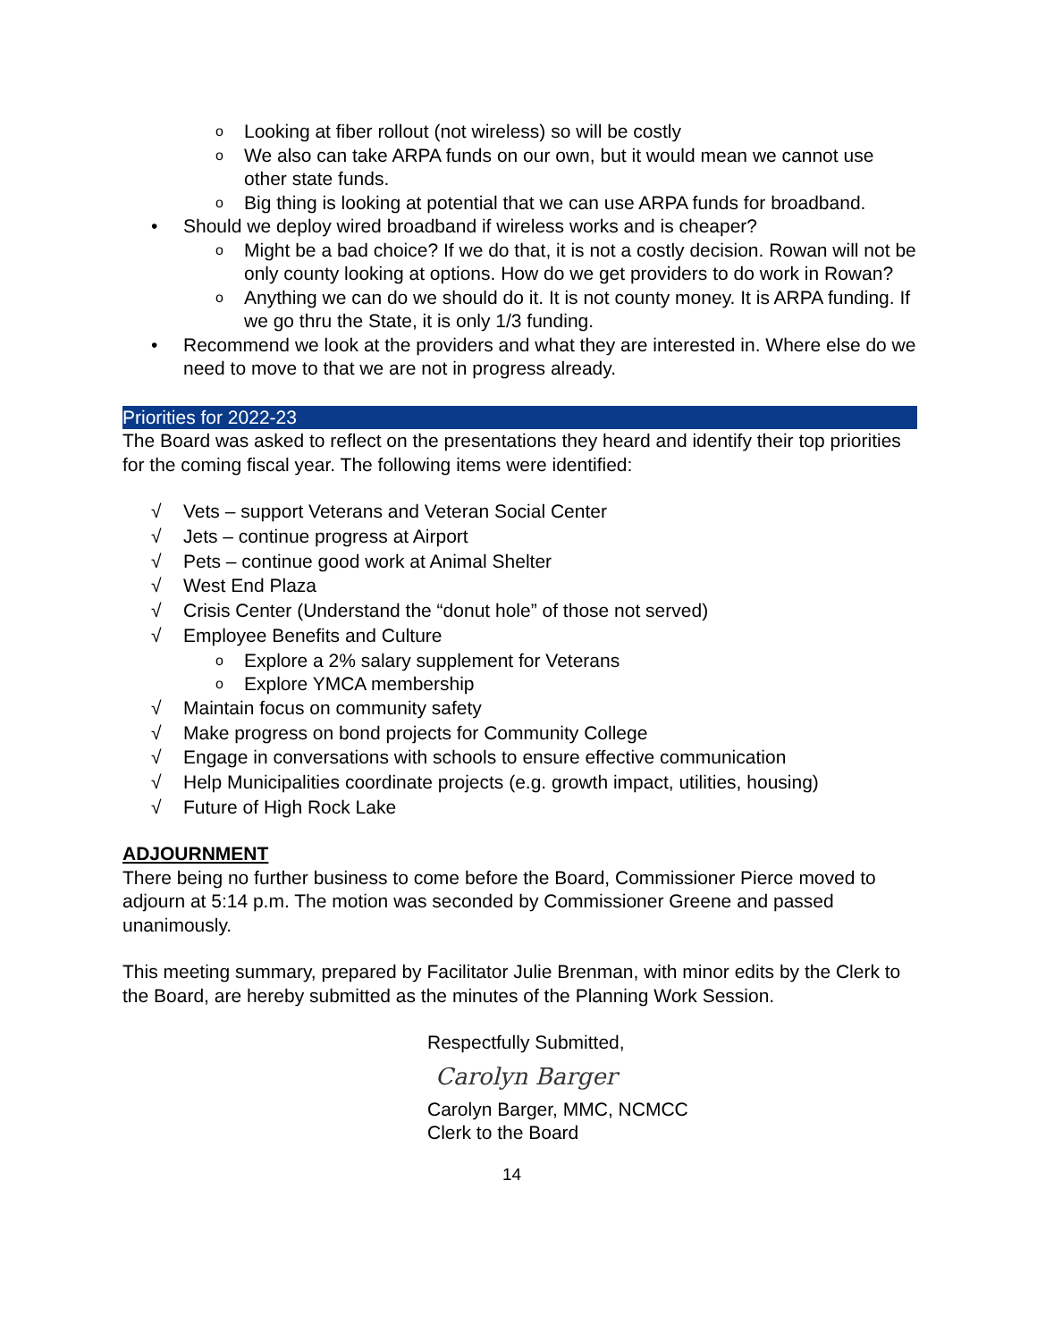o Looking at fiber rollout (not wireless) so will be costly
o We also can take ARPA funds on our own, but it would mean we cannot use other state funds.
o Big thing is looking at potential that we can use ARPA funds for broadband.
• Should we deploy wired broadband if wireless works and is cheaper?
o Might be a bad choice? If we do that, it is not a costly decision. Rowan will not be only county looking at options. How do we get providers to do work in Rowan?
o Anything we can do we should do it. It is not county money. It is ARPA funding. If we go thru the State, it is only 1/3 funding.
• Recommend we look at the providers and what they are interested in. Where else do we need to move to that we are not in progress already.
Priorities for 2022-23
The Board was asked to reflect on the presentations they heard and identify their top priorities for the coming fiscal year. The following items were identified:
√ Vets – support Veterans and Veteran Social Center
√ Jets – continue progress at Airport
√ Pets – continue good work at Animal Shelter
√ West End Plaza
√ Crisis Center (Understand the “donut hole” of those not served)
√ Employee Benefits and Culture
o Explore a 2% salary supplement for Veterans
o Explore YMCA membership
√ Maintain focus on community safety
√ Make progress on bond projects for Community College
√ Engage in conversations with schools to ensure effective communication
√ Help Municipalities coordinate projects (e.g. growth impact, utilities, housing)
√ Future of High Rock Lake
ADJOURNMENT
There being no further business to come before the Board, Commissioner Pierce moved to adjourn at 5:14 p.m. The motion was seconded by Commissioner Greene and passed unanimously.
This meeting summary, prepared by Facilitator Julie Brenman, with minor edits by the Clerk to the Board, are hereby submitted as the minutes of the Planning Work Session.
Respectfully Submitted,
Carolyn Barger
Carolyn Barger, MMC, NCMCC
Clerk to the Board
14